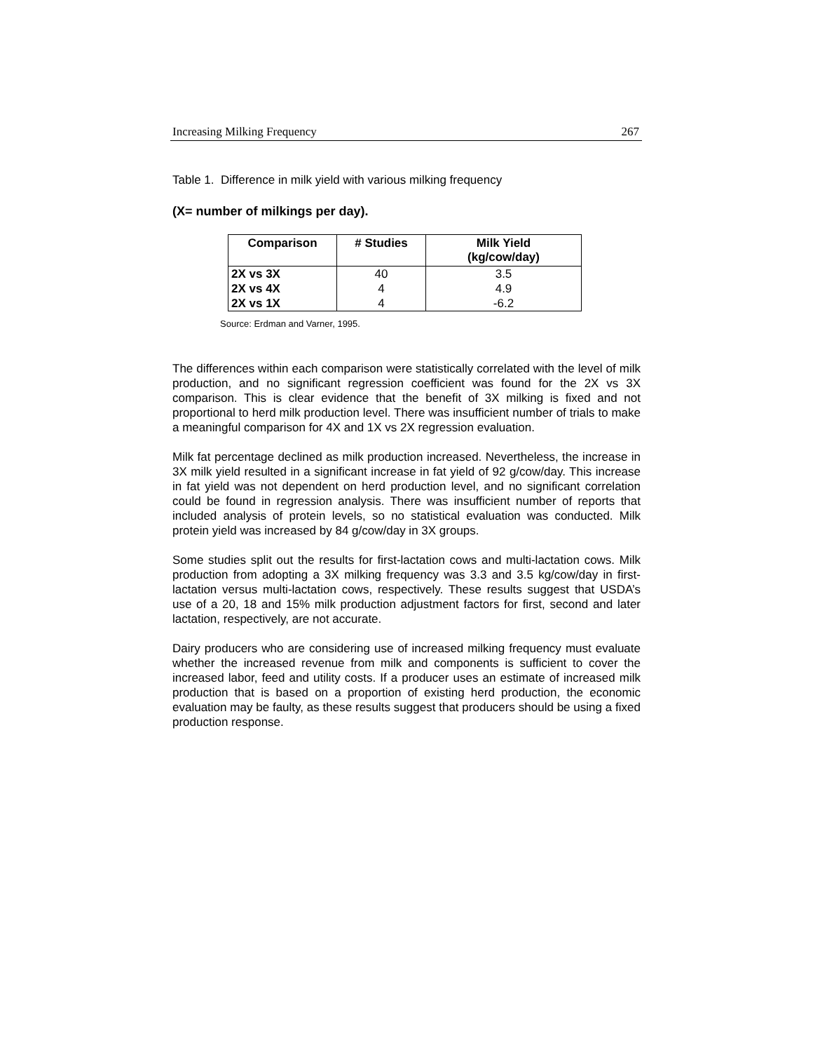Increasing Milking Frequency 267
Table 1. Difference in milk yield with various milking frequency
(X= number of milkings per day).
| Comparison | # Studies | Milk Yield (kg/cow/day) |
| --- | --- | --- |
| 2X vs 3X | 40 | 3.5 |
| 2X vs 4X | 4 | 4.9 |
| 2X vs 1X | 4 | -6.2 |
Source: Erdman and Varner, 1995.
The differences within each comparison were statistically correlated with the level of milk production, and no significant regression coefficient was found for the 2X vs 3X comparison. This is clear evidence that the benefit of 3X milking is fixed and not proportional to herd milk production level. There was insufficient number of trials to make a meaningful comparison for 4X and 1X vs 2X regression evaluation.
Milk fat percentage declined as milk production increased. Nevertheless, the increase in 3X milk yield resulted in a significant increase in fat yield of 92 g/cow/day. This increase in fat yield was not dependent on herd production level, and no significant correlation could be found in regression analysis. There was insufficient number of reports that included analysis of protein levels, so no statistical evaluation was conducted. Milk protein yield was increased by 84 g/cow/day in 3X groups.
Some studies split out the results for first-lactation cows and multi-lactation cows. Milk production from adopting a 3X milking frequency was 3.3 and 3.5 kg/cow/day in first-lactation versus multi-lactation cows, respectively. These results suggest that USDA’s use of a 20, 18 and 15% milk production adjustment factors for first, second and later lactation, respectively, are not accurate.
Dairy producers who are considering use of increased milking frequency must evaluate whether the increased revenue from milk and components is sufficient to cover the increased labor, feed and utility costs. If a producer uses an estimate of increased milk production that is based on a proportion of existing herd production, the economic evaluation may be faulty, as these results suggest that producers should be using a fixed production response.